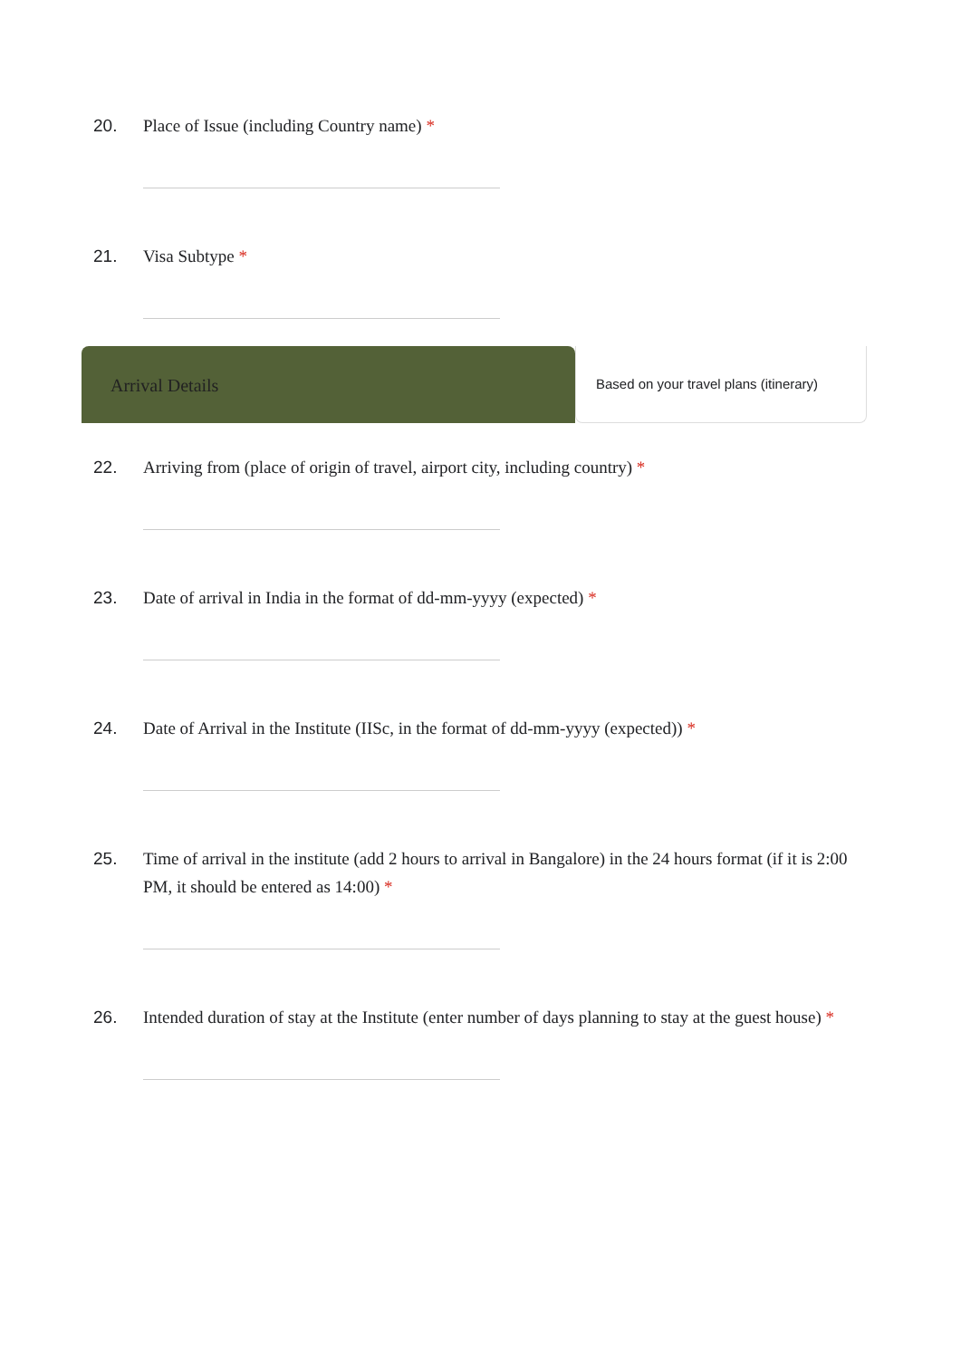20.
Place of Issue (including Country name) *
21.
Visa Subtype *
Arrival Details
Based on your travel plans (itinerary)
22.
Arriving from (place of origin of travel, airport city, including country) *
23.
Date of arrival in India in the format of dd-mm-yyyy (expected) *
24.
Date of Arrival in the Institute (IISc, in the format of dd-mm-yyyy (expected)) *
25.
Time of arrival in the institute (add 2 hours to arrival in Bangalore) in the 24 hours format (if it is 2:00 PM, it should be entered as 14:00) *
26.
Intended duration of stay at the Institute (enter number of days planning to stay at the guest house) *